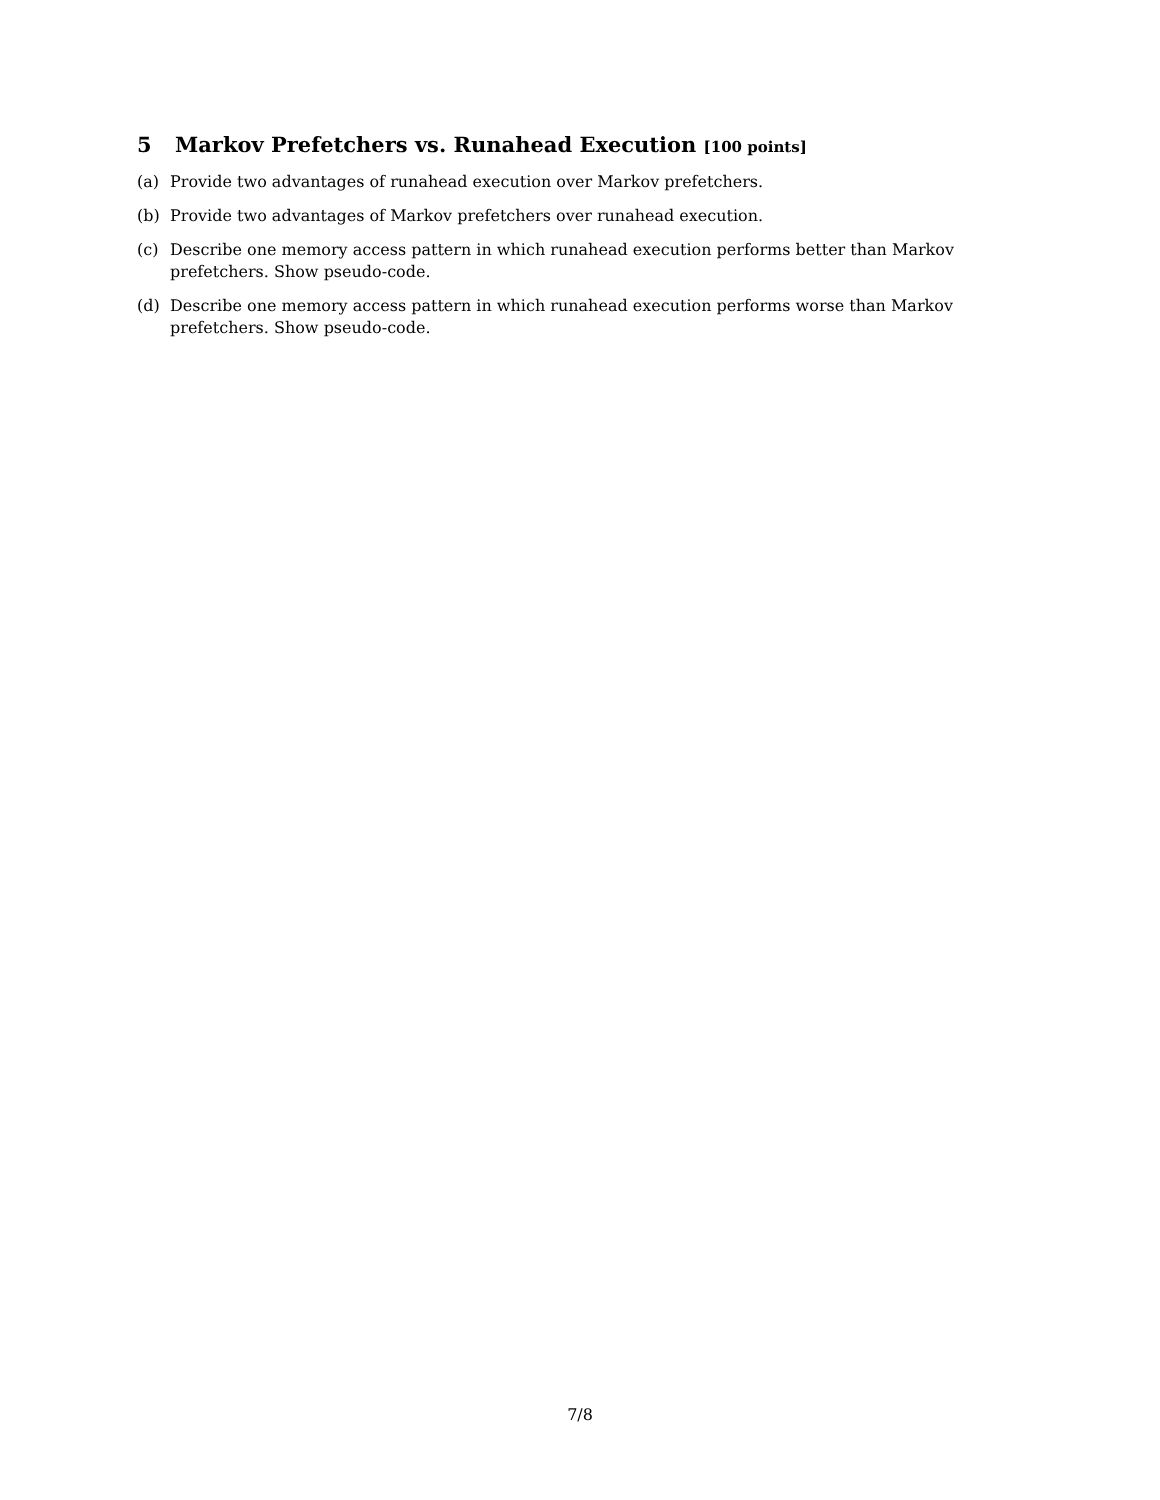5 Markov Prefetchers vs. Runahead Execution [100 points]
(a) Provide two advantages of runahead execution over Markov prefetchers.
(b) Provide two advantages of Markov prefetchers over runahead execution.
(c) Describe one memory access pattern in which runahead execution performs better than Markov prefetchers. Show pseudo-code.
(d) Describe one memory access pattern in which runahead execution performs worse than Markov prefetchers. Show pseudo-code.
7/8